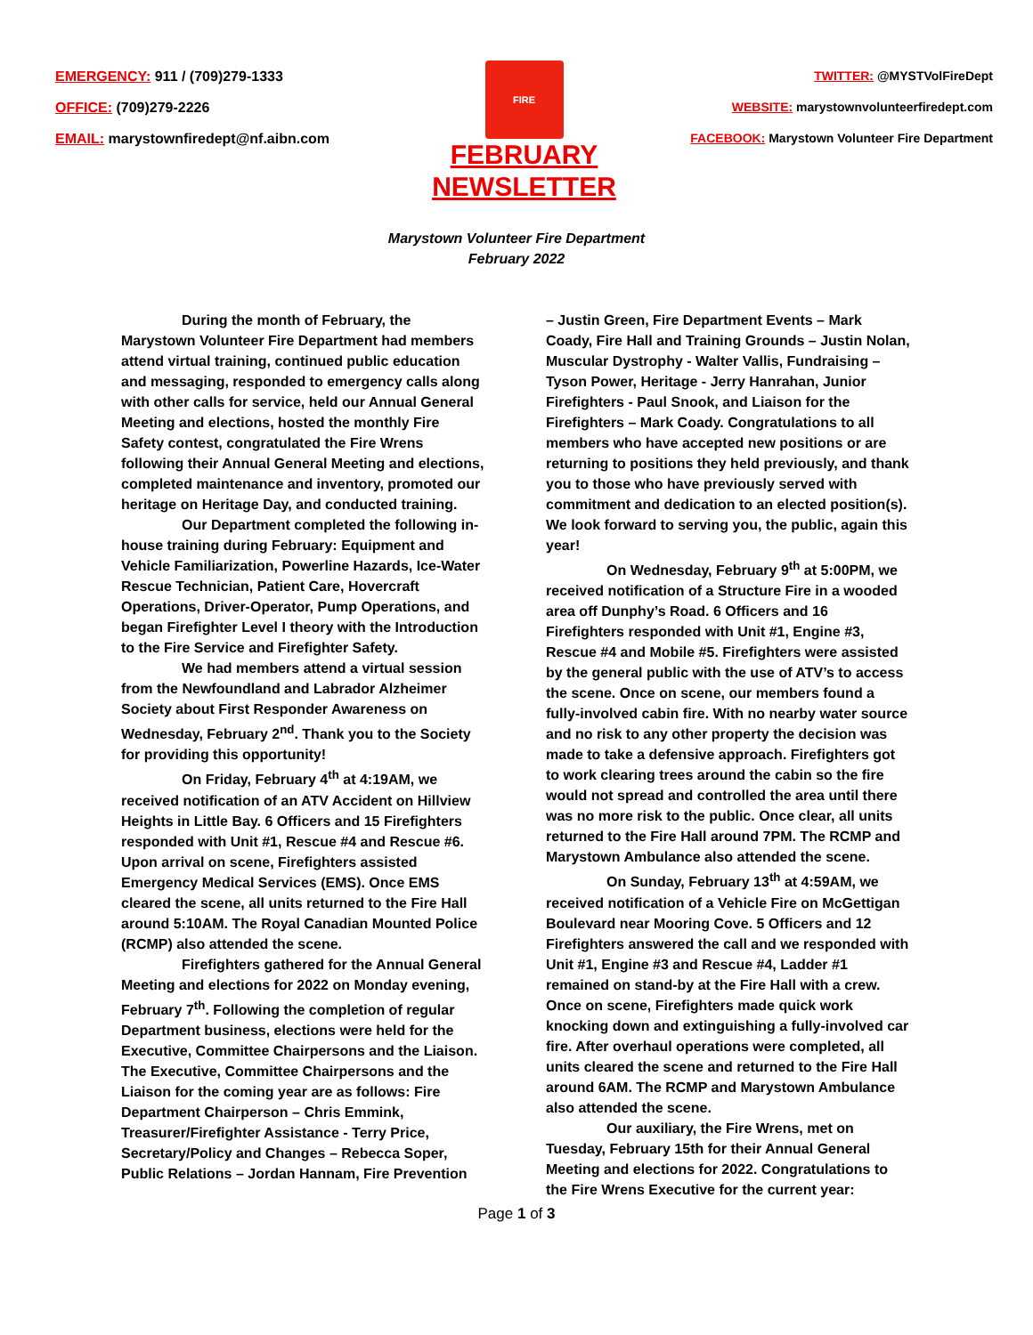EMERGENCY: 911 / (709)279-1333
OFFICE: (709)279-2226
EMAIL: marystownfiredept@nf.aibn.com
FIRE
FEBRUARY
NEWSLETTER
TWITTER: @MYSTVolFireDept
WEBSITE: marystownvolunteerfiredept.com
FACEBOOK: Marystown Volunteer Fire Department
Marystown Volunteer Fire Department
February 2022
During the month of February, the Marystown Volunteer Fire Department had members attend virtual training, continued public education and messaging, responded to emergency calls along with other calls for service, held our Annual General Meeting and elections, hosted the monthly Fire Safety contest, congratulated the Fire Wrens following their Annual General Meeting and elections, completed maintenance and inventory, promoted our heritage on Heritage Day, and conducted training.
Our Department completed the following in-house training during February: Equipment and Vehicle Familiarization, Powerline Hazards, Ice-Water Rescue Technician, Patient Care, Hovercraft Operations, Driver-Operator, Pump Operations, and began Firefighter Level I theory with the Introduction to the Fire Service and Firefighter Safety.
We had members attend a virtual session from the Newfoundland and Labrador Alzheimer Society about First Responder Awareness on Wednesday, February 2<sup>nd</sup>. Thank you to the Society for providing this opportunity!
On Friday, February 4<sup>th</sup> at 4:19AM, we received notification of an ATV Accident on Hillview Heights in Little Bay. 6 Officers and 15 Firefighters responded with Unit #1, Rescue #4 and Rescue #6. Upon arrival on scene, Firefighters assisted Emergency Medical Services (EMS). Once EMS cleared the scene, all units returned to the Fire Hall around 5:10AM. The Royal Canadian Mounted Police (RCMP) also attended the scene.
Firefighters gathered for the Annual General Meeting and elections for 2022 on Monday evening, February 7<sup>th</sup>. Following the completion of regular Department business, elections were held for the Executive, Committee Chairpersons and the Liaison. The Executive, Committee Chairpersons and the Liaison for the coming year are as follows: Fire Department Chairperson – Chris Emmink, Treasurer/Firefighter Assistance - Terry Price, Secretary/Policy and Changes – Rebecca Soper, Public Relations – Jordan Hannam, Fire Prevention
– Justin Green, Fire Department Events – Mark Coady, Fire Hall and Training Grounds – Justin Nolan, Muscular Dystrophy - Walter Vallis, Fundraising – Tyson Power, Heritage - Jerry Hanrahan, Junior Firefighters - Paul Snook, and Liaison for the Firefighters – Mark Coady. Congratulations to all members who have accepted new positions or are returning to positions they held previously, and thank you to those who have previously served with commitment and dedication to an elected position(s). We look forward to serving you, the public, again this year!
On Wednesday, February 9<sup>th</sup> at 5:00PM, we received notification of a Structure Fire in a wooded area off Dunphy’s Road. 6 Officers and 16 Firefighters responded with Unit #1, Engine #3, Rescue #4 and Mobile #5. Firefighters were assisted by the general public with the use of ATV’s to access the scene. Once on scene, our members found a fully-involved cabin fire. With no nearby water source and no risk to any other property the decision was made to take a defensive approach. Firefighters got to work clearing trees around the cabin so the fire would not spread and controlled the area until there was no more risk to the public. Once clear, all units returned to the Fire Hall around 7PM. The RCMP and Marystown Ambulance also attended the scene.
On Sunday, February 13<sup>th</sup> at 4:59AM, we received notification of a Vehicle Fire on McGettigan Boulevard near Mooring Cove. 5 Officers and 12 Firefighters answered the call and we responded with Unit #1, Engine #3 and Rescue #4, Ladder #1 remained on stand-by at the Fire Hall with a crew. Once on scene, Firefighters made quick work knocking down and extinguishing a fully-involved car fire. After overhaul operations were completed, all units cleared the scene and returned to the Fire Hall around 6AM. The RCMP and Marystown Ambulance also attended the scene.
Our auxiliary, the Fire Wrens, met on Tuesday, February 15th for their Annual General Meeting and elections for 2022. Congratulations to the Fire Wrens Executive for the current year:
Page 1 of 3